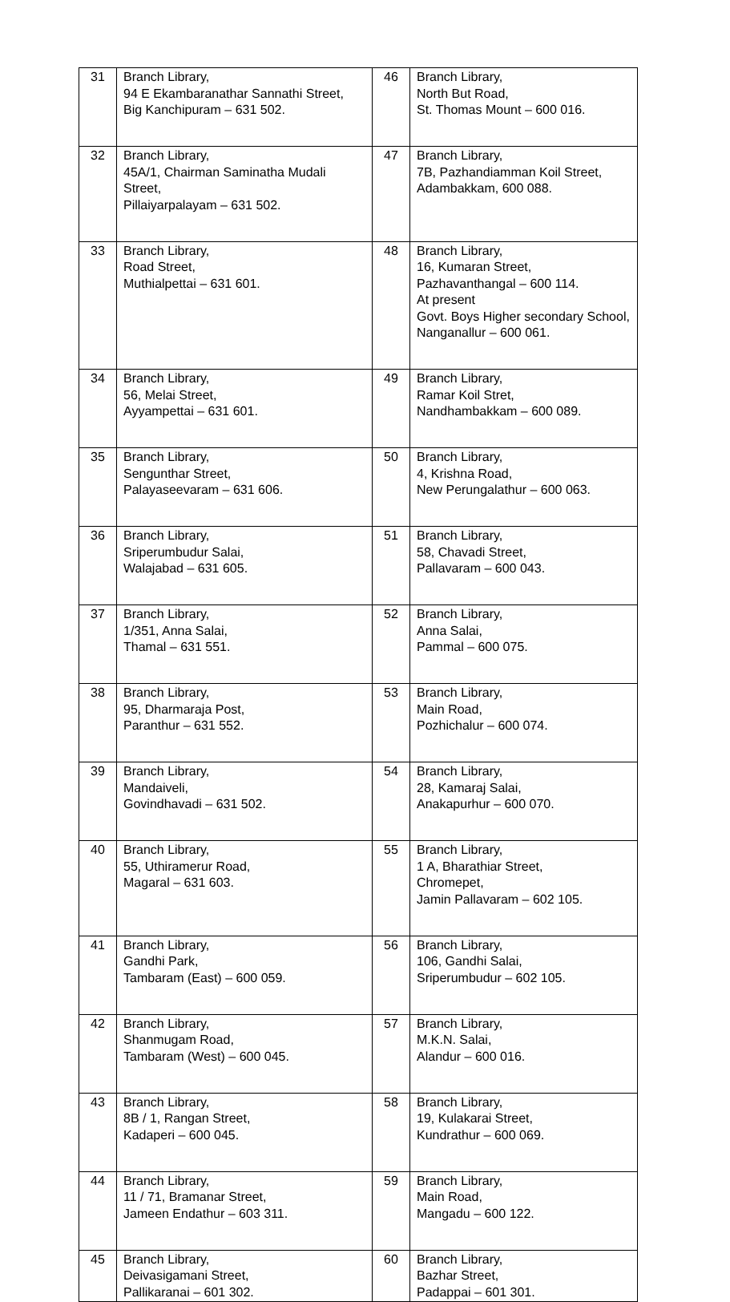| 31 | Branch Library, 94 E Ekambaranathar Sannathi Street, Big Kanchipuram – 631 502. | 46 | Branch Library, North But Road, St. Thomas Mount – 600 016. |
| 32 | Branch Library, 45A/1, Chairman Saminatha Mudali Street, Pillaiyarpalayam – 631 502. | 47 | Branch Library, 7B, Pazhandiamman Koil Street, Adambakkam, 600 088. |
| 33 | Branch Library, Road Street, Muthialpettai – 631 601. | 48 | Branch Library, 16, Kumaran Street, Pazhavanthangal – 600 114. At present Govt. Boys Higher secondary School, Nanganallur – 600 061. |
| 34 | Branch Library, 56, Melai Street, Ayyampettai – 631 601. | 49 | Branch Library, Ramar Koil Stret, Nandhambakkam – 600 089. |
| 35 | Branch Library, Sengunthar Street, Palayaseevaram – 631 606. | 50 | Branch Library, 4, Krishna Road, New Perungalathur – 600 063. |
| 36 | Branch Library, Sriperumbudur Salai, Walajabad – 631 605. | 51 | Branch Library, 58, Chavadi Street, Pallavaram – 600 043. |
| 37 | Branch Library, 1/351, Anna Salai, Thamal – 631 551. | 52 | Branch Library, Anna Salai, Pammal – 600 075. |
| 38 | Branch Library, 95, Dharmaraja Post, Paranthur – 631 552. | 53 | Branch Library, Main Road, Pozhichalur – 600 074. |
| 39 | Branch Library, Mandaiveli, Govindhavadi – 631 502. | 54 | Branch Library, 28, Kamaraj Salai, Anakapurhur – 600 070. |
| 40 | Branch Library, 55, Uthiramerur Road, Magaral – 631 603. | 55 | Branch Library, 1 A, Bharathiar Street, Chromepet, Jamin Pallavaram – 602 105. |
| 41 | Branch Library, Gandhi Park, Tambaram (East) – 600 059. | 56 | Branch Library, 106, Gandhi Salai, Sriperumbudur – 602 105. |
| 42 | Branch Library, Shanmugam Road, Tambaram (West) – 600 045. | 57 | Branch Library, M.K.N. Salai, Alandur – 600 016. |
| 43 | Branch Library, 8B / 1, Rangan Street, Kadaperi – 600 045. | 58 | Branch Library, 19, Kulakarai Street, Kundrathur – 600 069. |
| 44 | Branch Library, 11 / 71, Bramanar Street, Jameen Endathur – 603 311. | 59 | Branch Library, Main Road, Mangadu – 600 122. |
| 45 | Branch Library, Deivasigamani Street, Pallikaranai – 601 302. | 60 | Branch Library, Bazhar Street, Padappai – 601 301. |